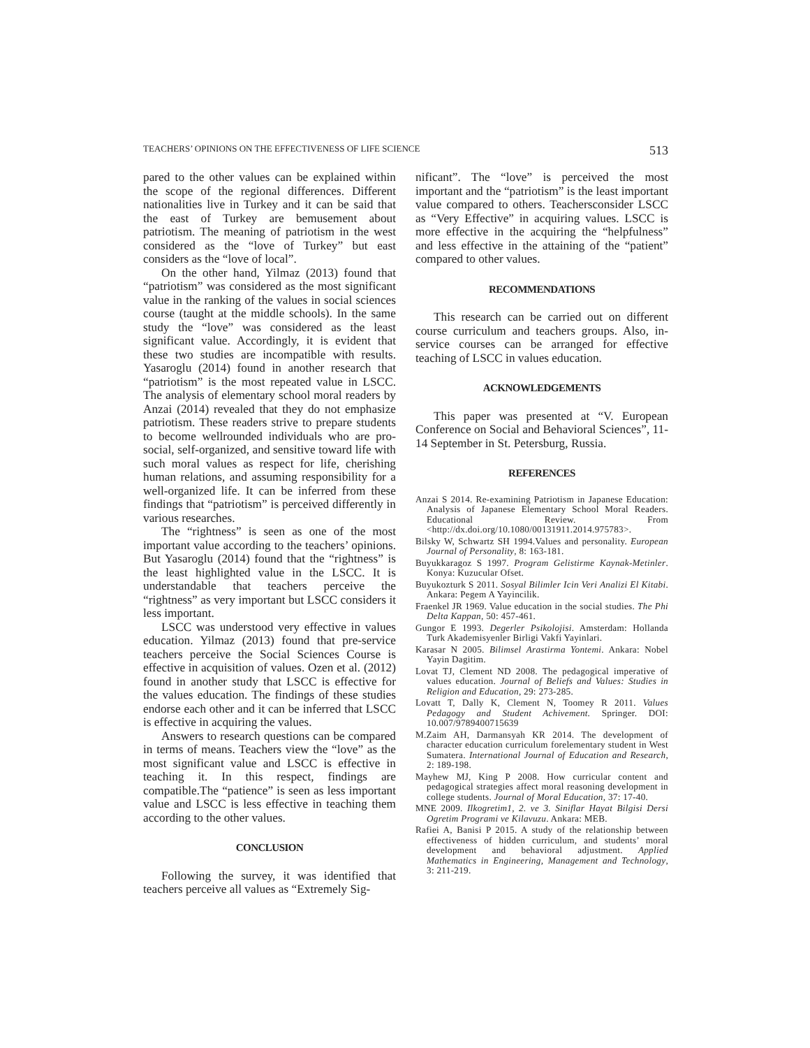TEACHERS’ OPINIONS ON THE EFFECTIVENESS OF LIFE SCIENCE 513
pared to the other values can be explained within the scope of the regional differences. Different nationalities live in Turkey and it can be said that the east of Turkey are bemusement about patriotism. The meaning of patriotism in the west considered as the “love of Turkey” but east considers as the “love of local”.
On the other hand, Yilmaz (2013) found that “patriotism” was considered as the most significant value in the ranking of the values in social sciences course (taught at the middle schools). In the same study the “love” was considered as the least significant value. Accordingly, it is evident that these two studies are incompatible with results. Yasaroglu (2014) found in another research that “patriotism” is the most repeated value in LSCC. The analysis of elementary school moral readers by Anzai (2014) revealed that they do not emphasize patriotism. These readers strive to prepare students to become wellrounded individuals who are pro-social, self-organized, and sensitive toward life with such moral values as respect for life, cherishing human relations, and assuming responsibility for a well-organized life. It can be inferred from these findings that “patriotism” is perceived differently in various researches.
The “rightness” is seen as one of the most important value according to the teachers’ opinions. But Yasaroglu (2014) found that the “rightness” is the least highlighted value in the LSCC. It is understandable that teachers perceive the “rightness” as very important but LSCC considers it less important.
LSCC was understood very effective in values education. Yilmaz (2013) found that pre-service teachers perceive the Social Sciences Course is effective in acquisition of values. Ozen et al. (2012) found in another study that LSCC is effective for the values education. The findings of these studies endorse each other and it can be inferred that LSCC is effective in acquiring the values.
Answers to research questions can be compared in terms of means. Teachers view the “love” as the most significant value and LSCC is effective in teaching it. In this respect, findings are compatible.The “patience” is seen as less important value and LSCC is less effective in teaching them according to the other values.
CONCLUSION
Following the survey, it was identified that teachers perceive all values as “Extremely Sig-
nificant”. The “love” is perceived the most important and the “patriotism” is the least important value compared to others. Teachersconsider LSCC as “Very Effective” in acquiring values. LSCC is more effective in the acquiring the “helpfulness” and less effective in the attaining of the “patient” compared to other values.
RECOMMENDATIONS
This research can be carried out on different course curriculum and teachers groups. Also, in-service courses can be arranged for effective teaching of LSCC in values education.
ACKNOWLEDGEMENTS
This paper was presented at “V. European Conference on Social and Behavioral Sciences”, 11-14 September in St. Petersburg, Russia.
REFERENCES
Anzai S 2014. Re-examining Patriotism in Japanese Education: Analysis of Japanese Elementary School Moral Readers. Educational Review. From <http://dx.doi.org/10.1080/00131911.2014.975783>.
Bilsky W, Schwartz SH 1994.Values and personality. European Journal of Personality, 8: 163-181.
Buyukkaragoz S 1997. Program Gelistirme Kaynak-Metinler. Konya: Kuzucular Ofset.
Buyukozturk S 2011. Sosyal Bilimler Icin Veri Analizi El Kitabi. Ankara: Pegem A Yayincilik.
Fraenkel JR 1969. Value education in the social studies. The Phi Delta Kappan, 50: 457-461.
Gungor E 1993. Degerler Psikolojisi. Amsterdam: Hollanda Turk Akademisyenler Birligi Vakfi Yayinlari.
Karasar N 2005. Bilimsel Arastirma Yontemi. Ankara: Nobel Yayin Dagitim.
Lovat TJ, Clement ND 2008. The pedagogical imperative of values education. Journal of Beliefs and Values: Studies in Religion and Education, 29: 273-285.
Lovatt T, Dally K, Clement N, Toomey R 2011. Values Pedagogy and Student Achivement. Springer. DOI: 10.007/9789400715639
M.Zaim AH, Darmansyah KR 2014. The development of character education curriculum forelementary student in West Sumatera. International Journal of Education and Research, 2: 189-198.
Mayhew MJ, King P 2008. How curricular content and pedagogical strategies affect moral reasoning development in college students. Journal of Moral Education, 37: 17-40.
MNE 2009. Ilkogretim1, 2. ve 3. Siniflar Hayat Bilgisi Dersi Ogretim Programi ve Kilavuzu. Ankara: MEB.
Rafiei A, Banisi P 2015. A study of the relationship between effectiveness of hidden curriculum, and students’ moral development and behavioral adjustment. Applied Mathematics in Engineering, Management and Technology, 3: 211-219.